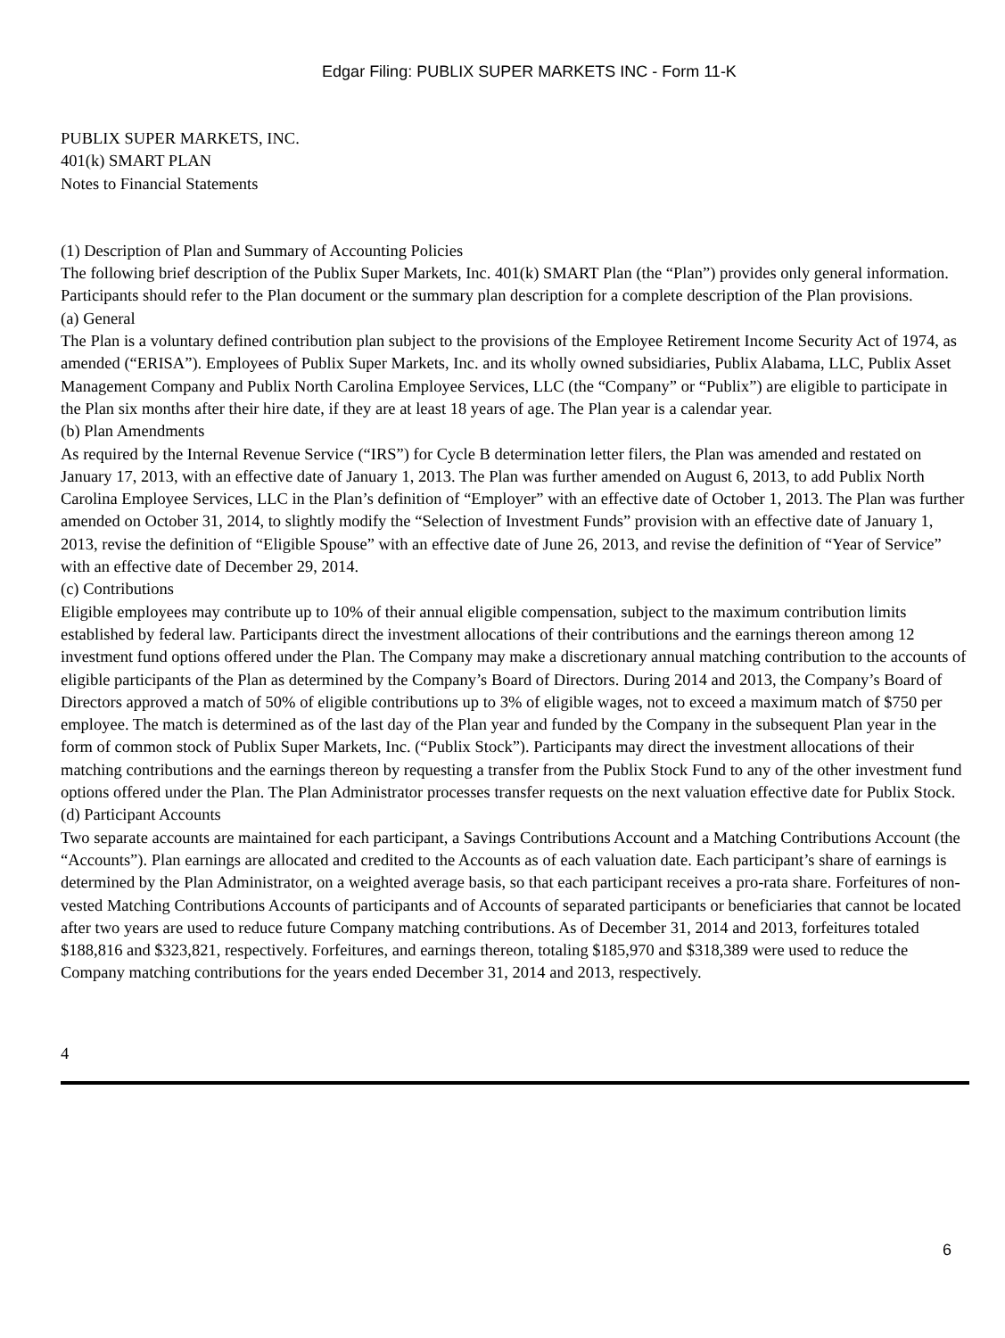Edgar Filing: PUBLIX SUPER MARKETS INC - Form 11-K
PUBLIX SUPER MARKETS, INC.
401(k) SMART PLAN
Notes to Financial Statements
(1) Description of Plan and Summary of Accounting Policies
The following brief description of the Publix Super Markets, Inc. 401(k) SMART Plan (the “Plan”) provides only general information. Participants should refer to the Plan document or the summary plan description for a complete description of the Plan provisions.
(a) General
The Plan is a voluntary defined contribution plan subject to the provisions of the Employee Retirement Income Security Act of 1974, as amended (“ERISA”). Employees of Publix Super Markets, Inc. and its wholly owned subsidiaries, Publix Alabama, LLC, Publix Asset Management Company and Publix North Carolina Employee Services, LLC (the “Company” or “Publix”) are eligible to participate in the Plan six months after their hire date, if they are at least 18 years of age. The Plan year is a calendar year.
(b) Plan Amendments
As required by the Internal Revenue Service (“IRS”) for Cycle B determination letter filers, the Plan was amended and restated on January 17, 2013, with an effective date of January 1, 2013. The Plan was further amended on August 6, 2013, to add Publix North Carolina Employee Services, LLC in the Plan’s definition of “Employer” with an effective date of October 1, 2013. The Plan was further amended on October 31, 2014, to slightly modify the “Selection of Investment Funds” provision with an effective date of January 1, 2013, revise the definition of “Eligible Spouse” with an effective date of June 26, 2013, and revise the definition of “Year of Service” with an effective date of December 29, 2014.
(c) Contributions
Eligible employees may contribute up to 10% of their annual eligible compensation, subject to the maximum contribution limits established by federal law. Participants direct the investment allocations of their contributions and the earnings thereon among 12 investment fund options offered under the Plan. The Company may make a discretionary annual matching contribution to the accounts of eligible participants of the Plan as determined by the Company’s Board of Directors. During 2014 and 2013, the Company’s Board of Directors approved a match of 50% of eligible contributions up to 3% of eligible wages, not to exceed a maximum match of $750 per employee. The match is determined as of the last day of the Plan year and funded by the Company in the subsequent Plan year in the form of common stock of Publix Super Markets, Inc. (“Publix Stock”). Participants may direct the investment allocations of their matching contributions and the earnings thereon by requesting a transfer from the Publix Stock Fund to any of the other investment fund options offered under the Plan. The Plan Administrator processes transfer requests on the next valuation effective date for Publix Stock.
(d) Participant Accounts
Two separate accounts are maintained for each participant, a Savings Contributions Account and a Matching Contributions Account (the “Accounts”). Plan earnings are allocated and credited to the Accounts as of each valuation date. Each participant’s share of earnings is determined by the Plan Administrator, on a weighted average basis, so that each participant receives a pro-rata share. Forfeitures of non-vested Matching Contributions Accounts of participants and of Accounts of separated participants or beneficiaries that cannot be located after two years are used to reduce future Company matching contributions. As of December 31, 2014 and 2013, forfeitures totaled $188,816 and $323,821, respectively. Forfeitures, and earnings thereon, totaling $185,970 and $318,389 were used to reduce the Company matching contributions for the years ended December 31, 2014 and 2013, respectively.
4
6